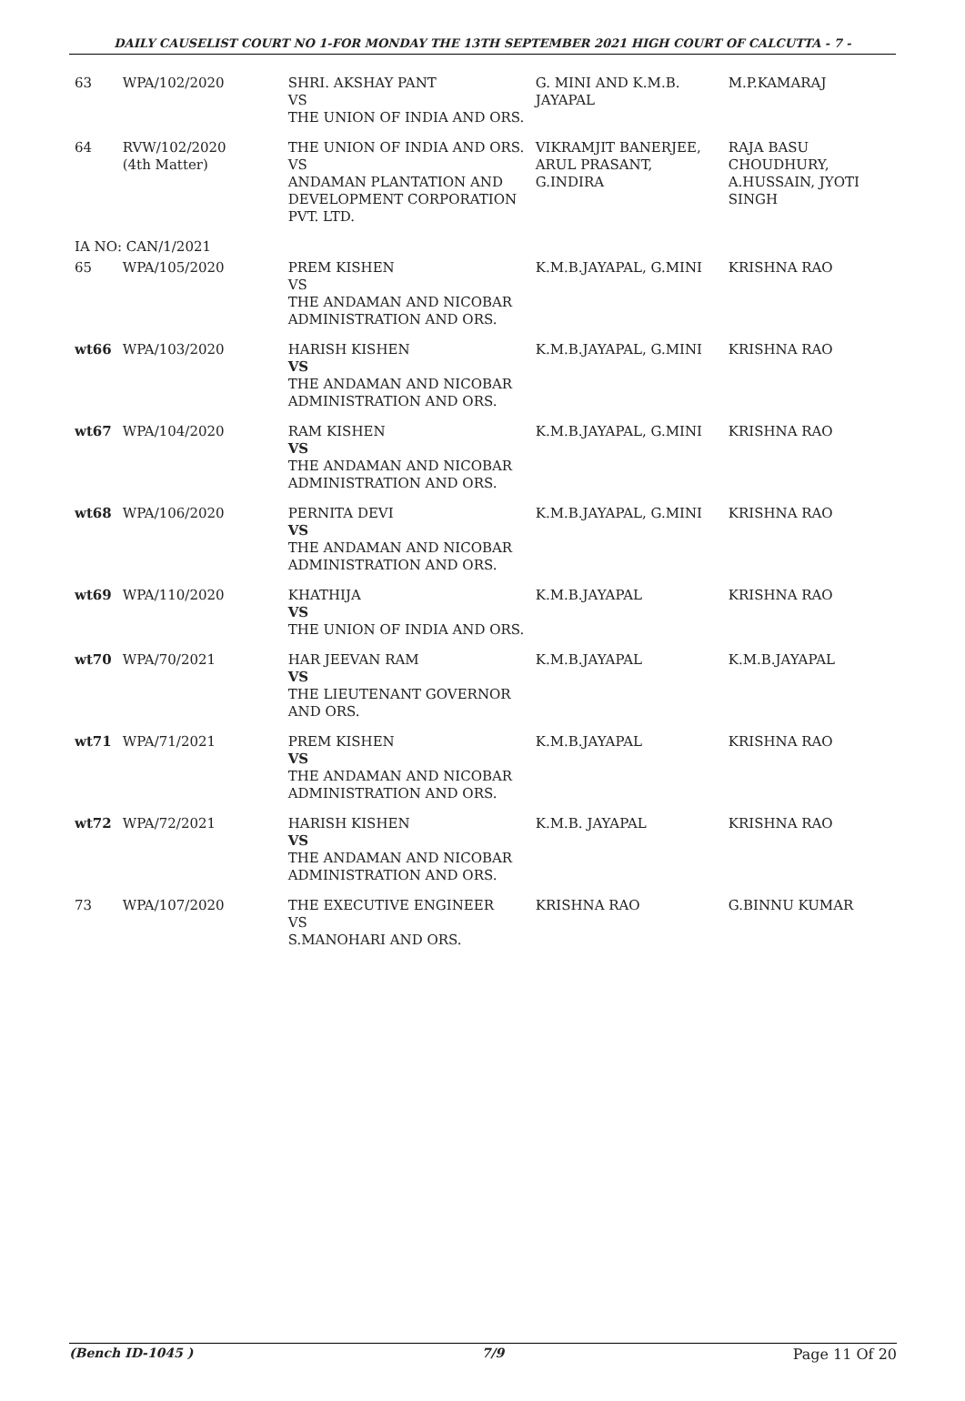DAILY CAUSELIST COURT NO 1-FOR MONDAY THE 13TH SEPTEMBER 2021 HIGH COURT OF CALCUTTA - 7 -
| 63 | WPA/102/2020 | SHRI. AKSHAY PANT VS THE UNION OF INDIA AND ORS. | G. MINI AND K.M.B. JAYAPAL | M.P.KAMARAJ |
| 64 | RVW/102/2020 (4th Matter) | THE UNION OF INDIA AND ORS. VS ANDAMAN PLANTATION AND DEVELOPMENT CORPORATION PVT. LTD. | VIKRAMJIT BANERJEE, ARUL PRASANT, G.INDIRA | RAJA BASU CHOUDHURY, A.HUSSAIN, JYOTI SINGH |
| IA NO: CAN/1/2021 | | | | |
| 65 | WPA/105/2020 | PREM KISHEN VS THE ANDAMAN AND NICOBAR ADMINISTRATION AND ORS. | K.M.B.JAYAPAL, G.MINI | KRISHNA RAO |
| wt66 | WPA/103/2020 | HARISH KISHEN VS THE ANDAMAN AND NICOBAR ADMINISTRATION AND ORS. | K.M.B.JAYAPAL, G.MINI | KRISHNA RAO |
| wt67 | WPA/104/2020 | RAM KISHEN VS THE ANDAMAN AND NICOBAR ADMINISTRATION AND ORS. | K.M.B.JAYAPAL, G.MINI | KRISHNA RAO |
| wt68 | WPA/106/2020 | PERNITA DEVI VS THE ANDAMAN AND NICOBAR ADMINISTRATION AND ORS. | K.M.B.JAYAPAL, G.MINI | KRISHNA RAO |
| wt69 | WPA/110/2020 | KHATHIJA VS THE UNION OF INDIA AND ORS. | K.M.B.JAYAPAL | KRISHNA RAO |
| wt70 | WPA/70/2021 | HAR JEEVAN RAM VS THE LIEUTENANT GOVERNOR AND ORS. | K.M.B.JAYAPAL | K.M.B.JAYAPAL |
| wt71 | WPA/71/2021 | PREM KISHEN VS THE ANDAMAN AND NICOBAR ADMINISTRATION AND ORS. | K.M.B.JAYAPAL | KRISHNA RAO |
| wt72 | WPA/72/2021 | HARISH KISHEN VS THE ANDAMAN AND NICOBAR ADMINISTRATION AND ORS. | K.M.B. JAYAPAL | KRISHNA RAO |
| 73 | WPA/107/2020 | THE EXECUTIVE ENGINEER VS S.MANOHARI AND ORS. | KRISHNA RAO | G.BINNU KUMAR |
(Bench ID-1045 ) 7/9 Page 11 Of 20